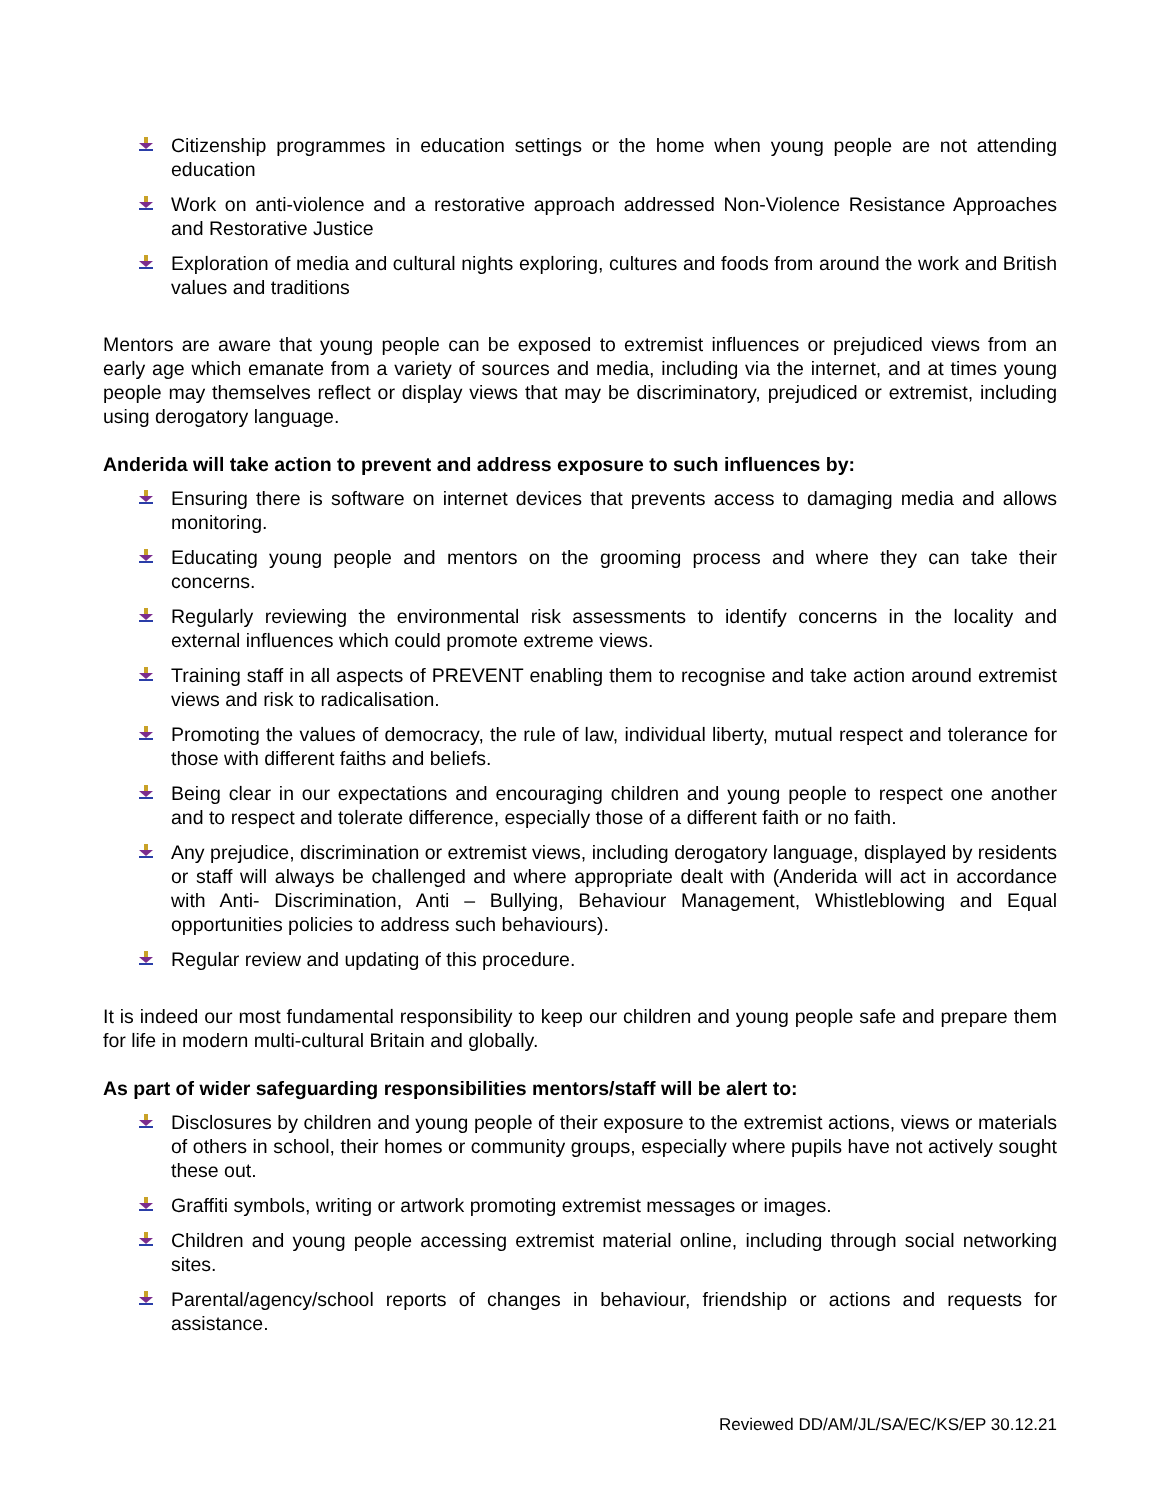Citizenship programmes in education settings or the home when young people are not attending education
Work on anti-violence and a restorative approach addressed Non-Violence Resistance Approaches and Restorative Justice
Exploration of media and cultural nights exploring, cultures and foods from around the work and British values and traditions
Mentors are aware that young people can be exposed to extremist influences or prejudiced views from an early age which emanate from a variety of sources and media, including via the internet, and at times young people may themselves reflect or display views that may be discriminatory, prejudiced or extremist, including using derogatory language.
Anderida will take action to prevent and address exposure to such influences by:
Ensuring there is software on internet devices that prevents access to damaging media and allows monitoring.
Educating young people and mentors on the grooming process and where they can take their concerns.
Regularly reviewing the environmental risk assessments to identify concerns in the locality and external influences which could promote extreme views.
Training staff in all aspects of PREVENT enabling them to recognise and take action around extremist views and risk to radicalisation.
Promoting the values of democracy, the rule of law, individual liberty, mutual respect and tolerance for those with different faiths and beliefs.
Being clear in our expectations and encouraging children and young people to respect one another and to respect and tolerate difference, especially those of a different faith or no faith.
Any prejudice, discrimination or extremist views, including derogatory language, displayed by residents or staff will always be challenged and where appropriate dealt with (Anderida will act in accordance with Anti- Discrimination, Anti – Bullying, Behaviour Management, Whistleblowing and Equal opportunities policies to address such behaviours).
Regular review and updating of this procedure.
It is indeed our most fundamental responsibility to keep our children and young people safe and prepare them for life in modern multi-cultural Britain and globally.
As part of wider safeguarding responsibilities mentors/staff will be alert to:
Disclosures by children and young people of their exposure to the extremist actions, views or materials of others in school, their homes or community groups, especially where pupils have not actively sought these out.
Graffiti symbols, writing or artwork promoting extremist messages or images.
Children and young people accessing extremist material online, including through social networking sites.
Parental/agency/school reports of changes in behaviour, friendship or actions and requests for assistance.
Reviewed DD/AM/JL/SA/EC/KS/EP 30.12.21